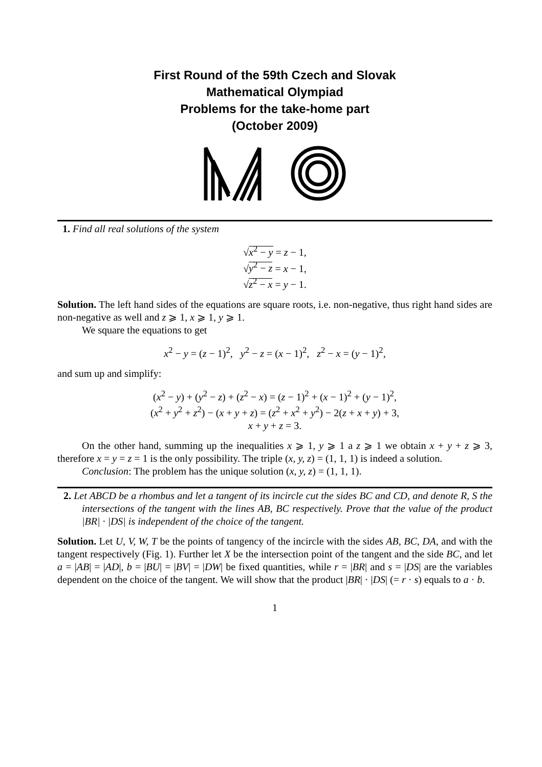First Round of the 59th Czech and Slovak
Mathematical Olympiad
Problems for the take-home part
(October 2009)
1. Find all real solutions of the system
√x<sup>2</sup> − y = z − 1,
√y<sup>2</sup> − z = x − 1,
√z<sup>2</sup> − x = y − 1.
Solution. The left hand sides of the equations are square roots, i.e. non-negative, thus right hand sides are non-negative as well and z ⩾ 1, x ⩾ 1, y ⩾ 1.
We square the equations to get
x<sup>2</sup> − y = (z − 1)<sup>2</sup>, y<sup>2</sup> − z = (x − 1)<sup>2</sup>, z<sup>2</sup> − x = (y − 1)<sup>2</sup>,
and sum up and simplify:
(x<sup>2</sup> − y) + (y<sup>2</sup> − z) + (z<sup>2</sup> − x) = (z − 1)<sup>2</sup> + (x − 1)<sup>2</sup> + (y − 1)<sup>2</sup>,
(x<sup>2</sup> + y<sup>2</sup> + z<sup>2</sup>) − (x + y + z) = (z<sup>2</sup> + x<sup>2</sup> + y<sup>2</sup>) − 2(z + x + y) + 3,
x + y + z = 3.
On the other hand, summing up the inequalities x ⩾ 1, y ⩾ 1 a z ⩾ 1 we obtain x + y + z ⩾ 3, therefore x = y = z = 1 is the only possibility. The triple (x, y, z) = (1, 1, 1) is indeed a solution.
Conclusion: The problem has the unique solution (x, y, z) = (1, 1, 1).
2. Let ABCD be a rhombus and let a tangent of its incircle cut the sides BC and CD, and denote R, S the intersections of the tangent with the lines AB, BC respectively. Prove that the value of the product |BR| · |DS| is independent of the choice of the tangent.
Solution. Let U, V, W, T be the points of tangency of the incircle with the sides AB, BC, DA, and with the tangent respectively (Fig. 1). Further let X be the intersection point of the tangent and the side BC, and let a = |AB| = |AD|, b = |BU| = |BV| = |DW| be fixed quantities, while r = |BR| and s = |DS| are the variables dependent on the choice of the tangent. We will show that the product |BR| · |DS| (= r · s) equals to a · b.
1